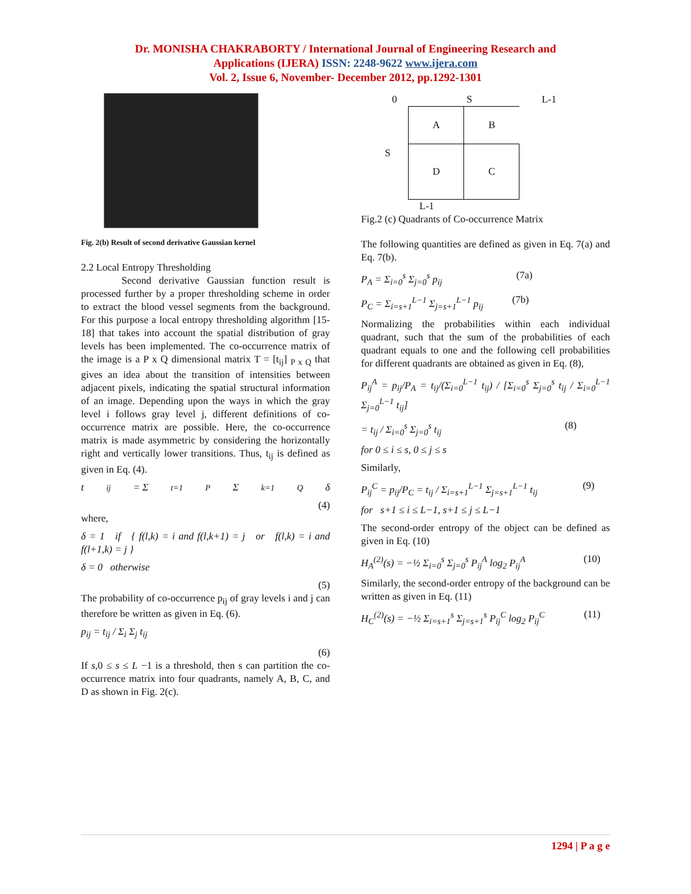Dr. MONISHA CHAKRABORTY / International Journal of Engineering Research and
Applications (IJERA) ISSN: 2248-9622 www.ijera.com
Vol. 2, Issue 6, November- December 2012, pp.1292-1301
Fig. 2(b) Result of second derivative Gaussian kernel
2.2 Local Entropy Thresholding
Second derivative Gaussian function result is processed further by a proper thresholding scheme in order to extract the blood vessel segments from the background. For this purpose a local entropy thresholding algorithm [15-18] that takes into account the spatial distribution of gray levels has been implemented. The co-occurrence matrix of the image is a P x Q dimensional matrix T = [t<sub>ij</sub>] <sub>P x Q</sub> that gives an idea about the transition of intensities between adjacent pixels, indicating the spatial structural information of an image. Depending upon the ways in which the gray level i follows gray level j, different definitions of co-occurrence matrix are possible. Here, the co-occurrence matrix is made asymmetric by considering the horizontally right and vertically lower transitions. Thus, t<sub>ij</sub> is defined as given in Eq. (4).
t<sub>ij</sub> = Σ<sub>t=1</sub><sup>P</sup> Σ<sub>k=1</sub><sup>Q</sup> δ
(4)
where,
δ = 1 if { f(l,k) = i and f(l,k+1) = j or f(l,k) = i and f(l+1,k) = j }
δ = 0 otherwise
(5)
The probability of co-occurrence p<sub>ij</sub> of gray levels i and j can therefore be written as given in Eq. (6).
p<sub>ij</sub> = t<sub>ij</sub> / Σ<sub>i</sub> Σ<sub>j</sub> t<sub>ij</sub>
(6)
If s,0 ≤ s ≤ L −1 is a threshold, then s can partition the co-occurrence matrix into four quadrants, namely A, B, C, and D as shown in Fig. 2(c).
0 S L-1
S
| A | B |
| D | C |
L-1
Fig.2 (c) Quadrants of Co-occurrence Matrix
The following quantities are defined as given in Eq. 7(a) and Eq. 7(b).
P<sub>A</sub> = Σ<sub>i=0</sub><sup>s</sup> Σ<sub>j=0</sub><sup>s</sup> p<sub>ij</sub> (7a)
P<sub>C</sub> = Σ<sub>i=s+1</sub><sup>L−1</sup> Σ<sub>j=s+1</sub><sup>L−1</sup> p<sub>ij</sub> (7b)
Normalizing the probabilities within each individual quadrant, such that the sum of the probabilities of each quadrant equals to one and the following cell probabilities for different quadrants are obtained as given in Eq. (8),
P<sub>ij</sub><sup>A</sup> = p<sub>ij</sub>/P<sub>A</sub> = t<sub>ij</sub>/(Σ<sub>i=0</sub><sup>L−1</sup> t<sub>ij</sub>) / [Σ<sub>i=0</sub><sup>s</sup> Σ<sub>j=0</sub><sup>s</sup> t<sub>ij</sub> / Σ<sub>i=0</sub><sup>L−1</sup> Σ<sub>j=0</sub><sup>L−1</sup> t<sub>ij</sub>]
= t<sub>ij</sub> / Σ<sub>i=0</sub><sup>s</sup> Σ<sub>j=0</sub><sup>s</sup> t<sub>ij</sub> (8)
for 0 ≤ i ≤ s, 0 ≤ j ≤ s
Similarly,
P<sub>ij</sub><sup>C</sup> = p<sub>ij</sub>/P<sub>C</sub> = t<sub>ij</sub> / Σ<sub>i=s+1</sub><sup>L−1</sup> Σ<sub>j=s+1</sub><sup>L−1</sup> t<sub>ij</sub> (9)
for s+1 ≤ i ≤ L−1, s+1 ≤ j ≤ L−1
The second-order entropy of the object can be defined as given in Eq. (10)
H<sub>A</sub><sup>(2)</sup>(s) = −½ Σ<sub>i=0</sub><sup>s</sup> Σ<sub>j=0</sub><sup>s</sup> P<sub>ij</sub><sup>A</sup> log<sub>2</sub> P<sub>ij</sub><sup>A</sup> (10)
Similarly, the second-order entropy of the background can be written as given in Eq. (11)
H<sub>C</sub><sup>(2)</sup>(s) = −½ Σ<sub>i=s+1</sub><sup>s</sup> Σ<sub>j=s+1</sub><sup>s</sup> P<sub>ij</sub><sup>C</sup> log<sub>2</sub> P<sub>ij</sub><sup>C</sup> (11)
1294 | P a g e